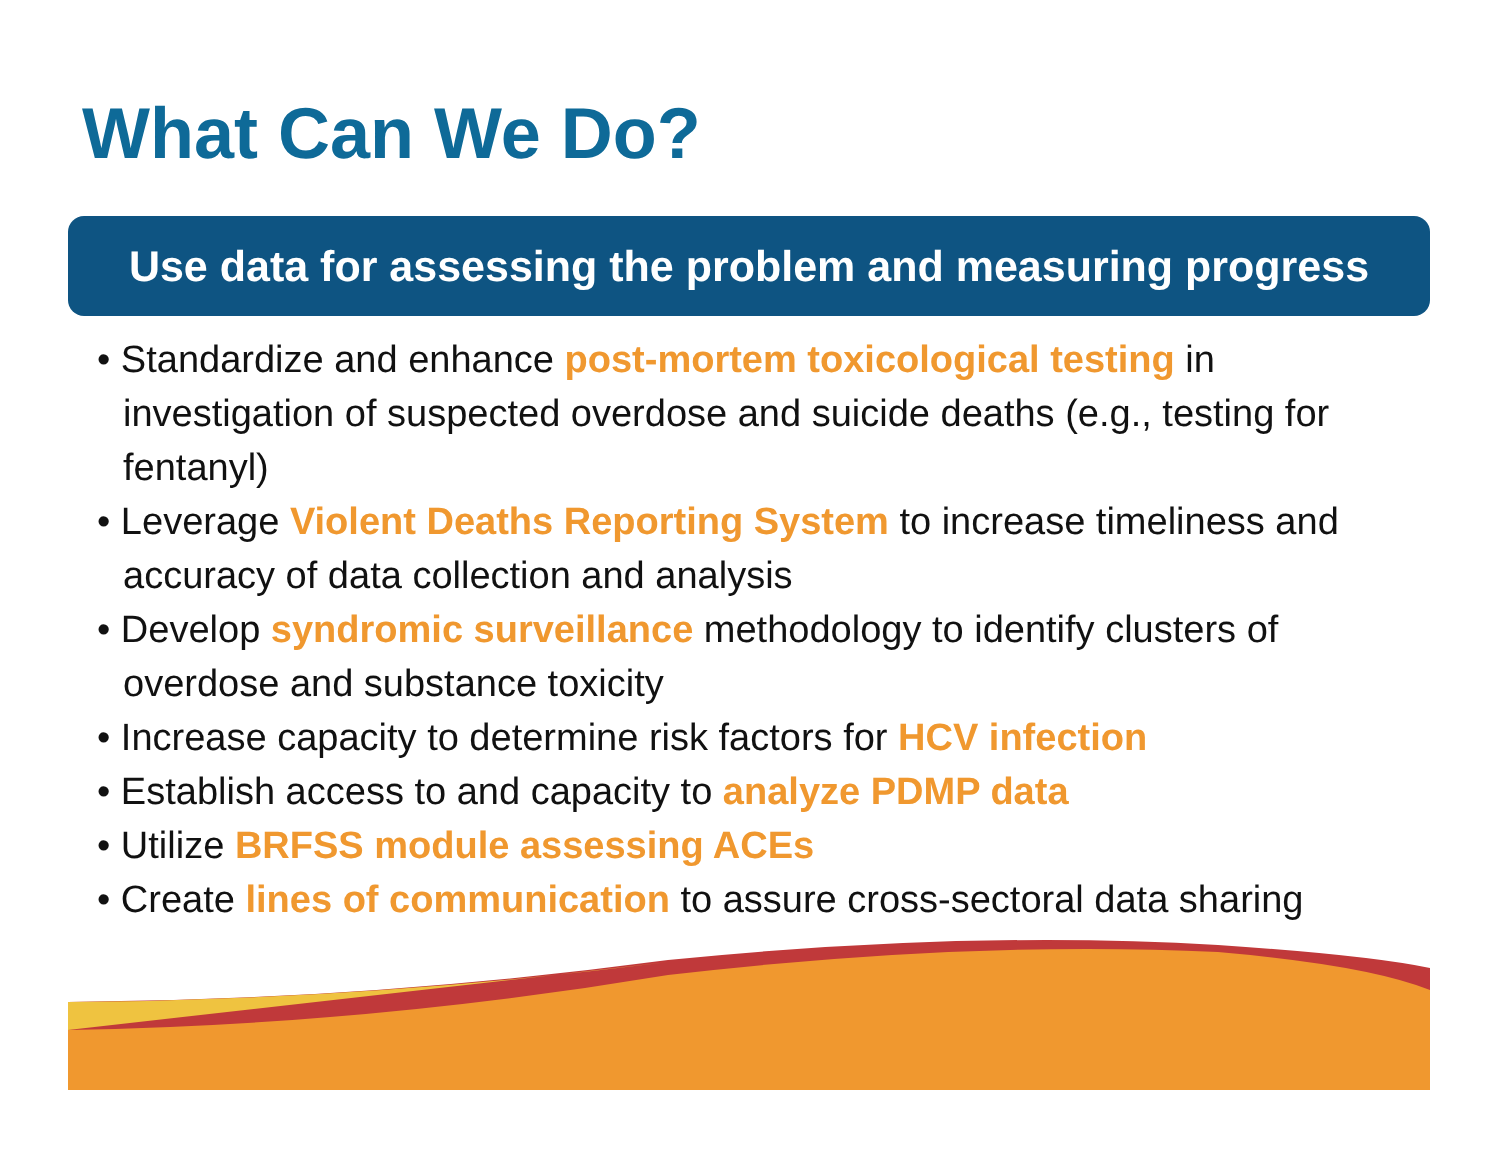What Can We Do?
Use data for assessing the problem and measuring progress
• Standardize and enhance post-mortem toxicological testing in investigation of suspected overdose and suicide deaths (e.g., testing for fentanyl)
• Leverage Violent Deaths Reporting System to increase timeliness and accuracy of data collection and analysis
• Develop syndromic surveillance methodology to identify clusters of overdose and substance toxicity
• Increase capacity to determine risk factors for HCV infection
• Establish access to and capacity to analyze PDMP data
• Utilize BRFSS module assessing ACEs
• Create lines of communication to assure cross-sectoral data sharing